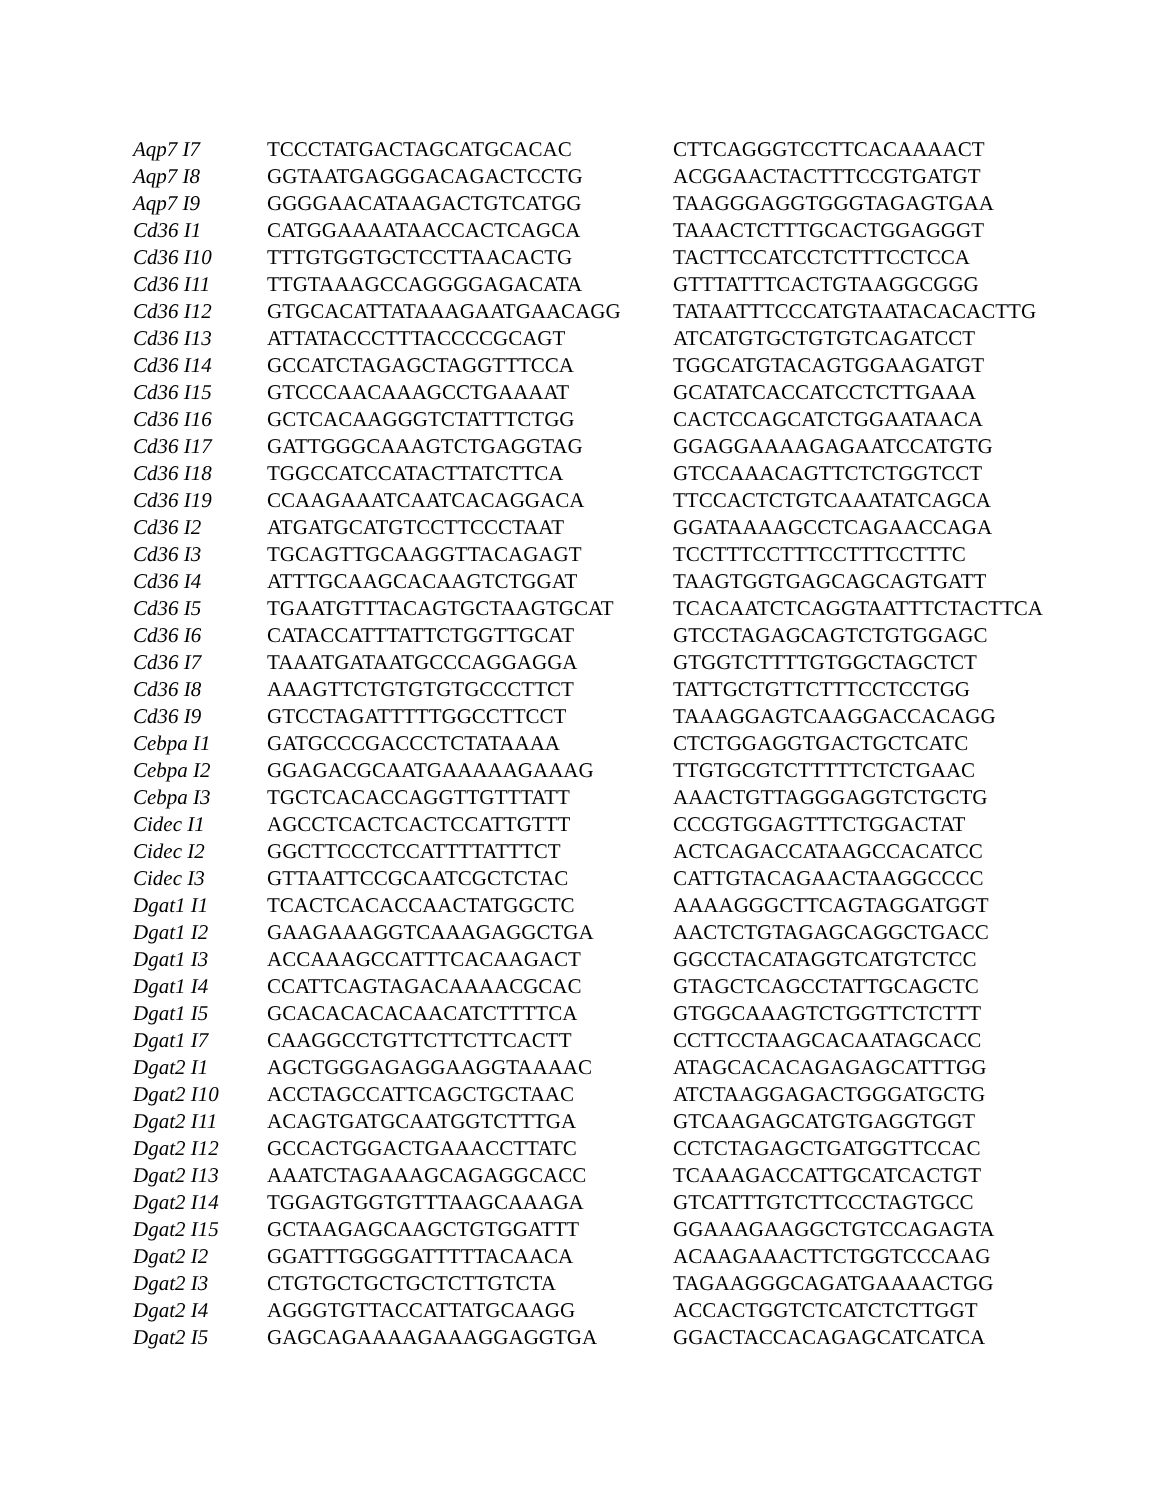| Aqp7 I7 | TCCCTATGACTAGCATGCACAC | CTTCAGGGTCCTTCACAAAACT |
| Aqp7 I8 | GGTAATGAGGGACAGACTCCTG | ACGGAACTACTTTCCGTGATGT |
| Aqp7 I9 | GGGGAACATAAGACTGTCATGG | TAAGGGAGGTGGGTAGAGTGAA |
| Cd36 I1 | CATGGAAAATAACCACTCAGCA | TAAACTCTTTGCACTGGAGGGT |
| Cd36 I10 | TTTGTGGTGCTCCTTAACACTG | TACTTCCATCCTCTTTCCTCCA |
| Cd36 I11 | TTGTAAAGCCAGGGGAGACATA | GTTTATTTCACTGTAAGGCGGG |
| Cd36 I12 | GTGCACATTATAAAGAATGAACAGG | TATAATTTCCCATGTAATACACACTTG |
| Cd36 I13 | ATTATACCCTTTACCCCGCAGT | ATCATGTGCTGTGTCAGATCCT |
| Cd36 I14 | GCCATCTAGAGCTAGGTTTCCA | TGGCATGTACAGTGGAAGATGT |
| Cd36 I15 | GTCCCAACAAAGCCTGAAAAT | GCATATCACCATCCTCTTGAAA |
| Cd36 I16 | GCTCACAAGGGTCTATTTCTGG | CACTCCAGCATCTGGAATAACA |
| Cd36 I17 | GATTGGGCAAAGTCTGAGGTAG | GGAGGAAAAGAGAATCCATGTG |
| Cd36 I18 | TGGCCATCCATACTTATCTTCA | GTCCAAACAGTTCTCTGGTCCT |
| Cd36 I19 | CCAAGAAATCAATCACAGGACA | TTCCACTCTGTCAAATATCAGCA |
| Cd36 I2 | ATGATGCATGTCCTTCCCTAAT | GGATAAAAGCCTCAGAACCAGA |
| Cd36 I3 | TGCAGTTGCAAGGTTACAGAGT | TCCTTTCCTTTCCTTTCCTTTC |
| Cd36 I4 | ATTTGCAAGCACAAGTCTGGAT | TAAGTGGTGAGCAGCAGTGATT |
| Cd36 I5 | TGAATGTTTACAGTGCTAAGTGCAT | TCACAATCTCAGGTAATTTCTACTTCA |
| Cd36 I6 | CATACCATTTATTCTGGTTGCAT | GTCCTAGAGCAGTCTGTGGAGC |
| Cd36 I7 | TAAATGATAATGCCCAGGAGGA | GTGGTCTTTTGTGGCTAGCTCT |
| Cd36 I8 | AAAGTTCTGTGTGTGCCCTTCT | TATTGCTGTTCTTTCCTCCTGG |
| Cd36 I9 | GTCCTAGATTTTTGGCCTTCCT | TAAAGGAGTCAAGGACCACAGG |
| Cebpa I1 | GATGCCCGACCCTCTATAAAA | CTCTGGAGGTGACTGCTCATC |
| Cebpa I2 | GGAGACGCAATGAAAAAGAAAG | TTGTGCGTCTTTTTCTCTGAAC |
| Cebpa I3 | TGCTCACACCAGGTTGTTTATT | AAACTGTTAGGGAGGTCTGCTG |
| Cidec I1 | AGCCTCACTCACTCCATTGTTT | CCCGTGGAGTTTCTGGACTAT |
| Cidec I2 | GGCTTCCCTCCATTTTATTTCT | ACTCAGACCATAAGCCACATCC |
| Cidec I3 | GTTAATTCCGCAATCGCTCTAC | CATTGTACAGAACTAAGGCCCC |
| Dgat1 I1 | TCACTCACACCAACTATGGCTC | AAAAGGGCTTCAGTAGGATGGT |
| Dgat1 I2 | GAAGAAAGGTCAAAGAGGCTGA | AACTCTGTAGAGCAGGCTGACC |
| Dgat1 I3 | ACCAAAGCCATTTCACAAGACT | GGCCTACATAGGTCATGTCTCC |
| Dgat1 I4 | CCATTCAGTAGACAAAACGCAC | GTAGCTCAGCCTATTGCAGCTC |
| Dgat1 I5 | GCACACACACAACATCTTTTCA | GTGGCAAAGTCTGGTTCTCTTT |
| Dgat1 I7 | CAAGGCCTGTTCTTCTTCACTT | CCTTCCTAAGCACAATAGCACC |
| Dgat2 I1 | AGCTGGGAGAGGAAGGTAAAAC | ATAGCACACAGAGAGCATTTGG |
| Dgat2 I10 | ACCTAGCCATTCAGCTGCTAAC | ATCTAAGGAGACTGGGATGCTG |
| Dgat2 I11 | ACAGTGATGCAATGGTCTTTGA | GTCAAGAGCATGTGAGGTGGT |
| Dgat2 I12 | GCCACTGGACTGAAACCTTATC | CCTCTAGAGCTGATGGTTCCAC |
| Dgat2 I13 | AAATCTAGAAAGCAGAGGCACC | TCAAAGACCATTGCATCACTGT |
| Dgat2 I14 | TGGAGTGGTGTTTAAGCAAAGA | GTCATTTGTCTTCCCTAGTGCC |
| Dgat2 I15 | GCTAAGAGCAAGCTGTGGATTT | GGAAAGAAGGCTGTCCAGAGTA |
| Dgat2 I2 | GGATTTGGGGATTTTTACAACA | ACAAGAAACTTCTGGTCCCAAG |
| Dgat2 I3 | CTGTGCTGCTGCTCTTGTCTA | TAGAAGGGCAGATGAAAACTGG |
| Dgat2 I4 | AGGGTGTTACCATTATGCAAGG | ACCACTGGTCTCATCTCTTGGT |
| Dgat2 I5 | GAGCAGAAAAGAAAGGAGGTGA | GGACTACCACAGAGCATCATCA |